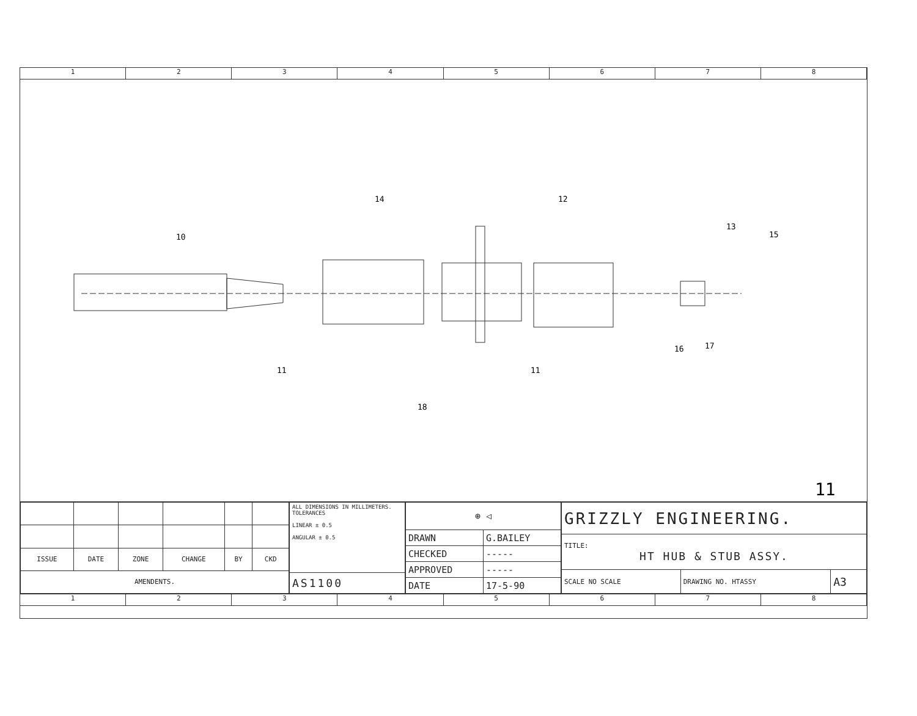1 2 3 4 5 6 7 8
10
14
12
13
15
11
11
18
16
17
11
| ISSUE | DATE | ZONE | CHANGE | BY | CKD |
| --- | --- | --- | --- | --- | --- |
| AMENDENTS. | | | | | |
| ALL DIMENSIONS IN MILLIMETERS. TOLERANCES LINEAR ± 0.5 ANGULAR ± 0.5 |
| AS1100 |
| ⊕ ◁ | |
| DRAWN | G.BAILEY |
| CHECKED | ----- |
| APPROVED | ----- |
| DATE | 17-5-90 |
| GRIZZLY ENGINEERING. | | |
| TITLE: HT HUB & STUB ASSY. | | |
| SCALE NO SCALE | DRAWING NO. HTASSY | A3 |
1 2 3 4 5 6 7 8